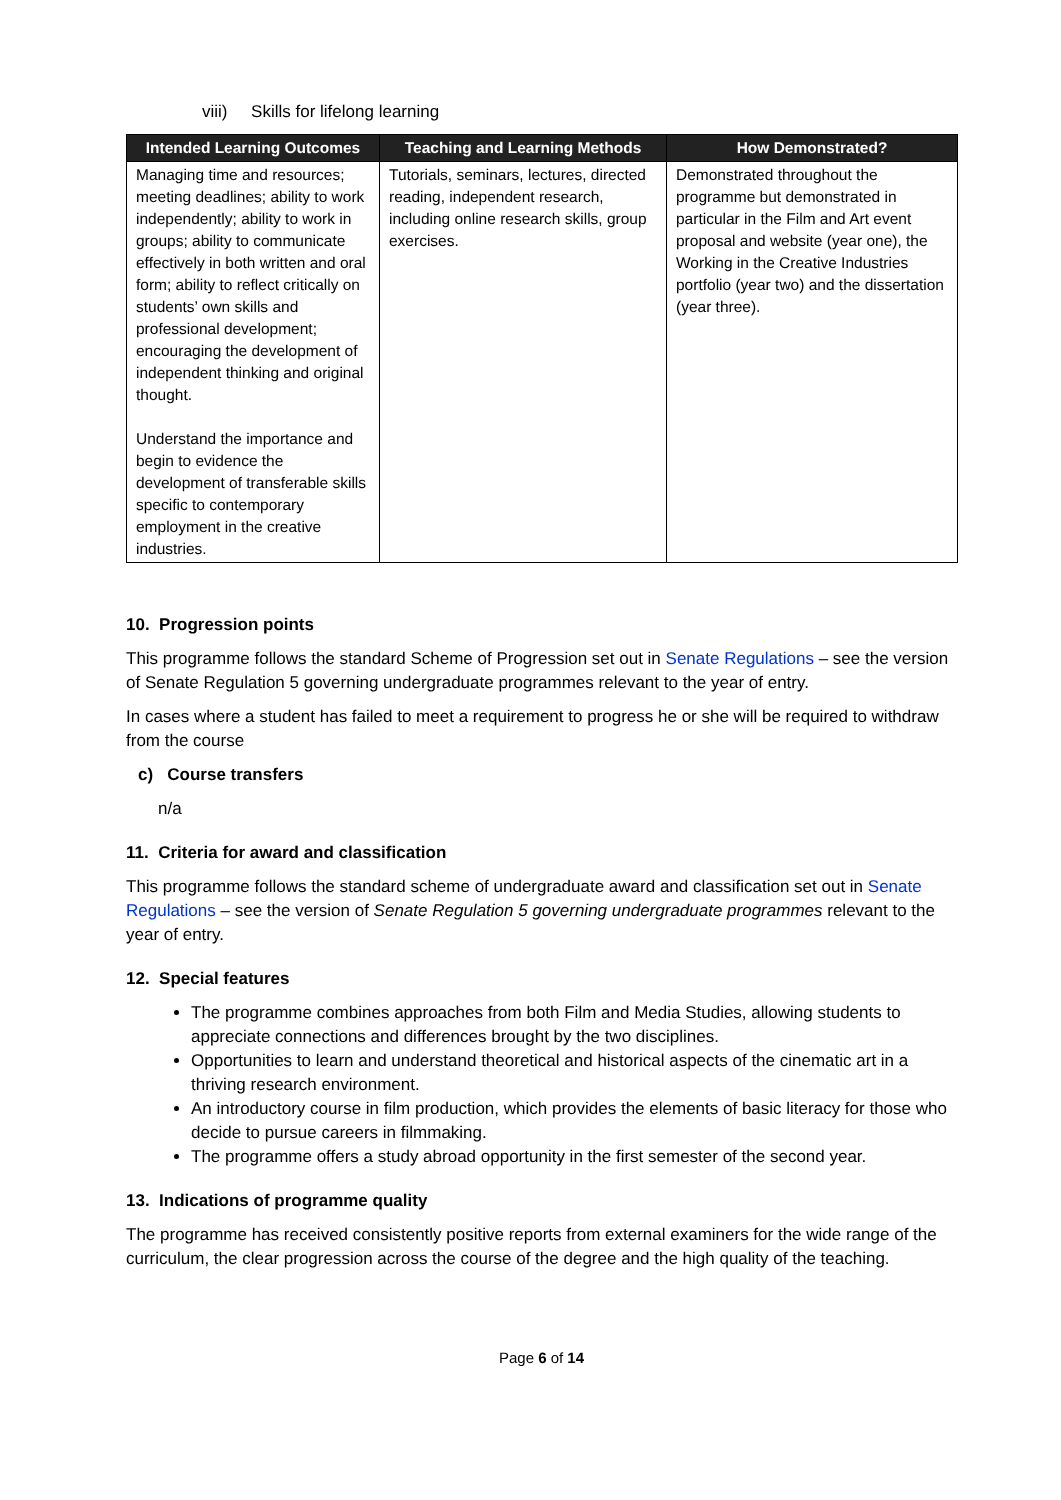viii) Skills for lifelong learning
| Intended Learning Outcomes | Teaching and Learning Methods | How Demonstrated? |
| --- | --- | --- |
| Managing time and resources; meeting deadlines; ability to work independently; ability to work in groups; ability to communicate effectively in both written and oral form; ability to reflect critically on students’ own skills and professional development; encouraging the development of independent thinking and original thought. Understand the importance and begin to evidence the development of transferable skills specific to contemporary employment in the creative industries. | Tutorials, seminars, lectures, directed reading, independent research, including online research skills, group exercises. | Demonstrated throughout the programme but demonstrated in particular in the Film and Art event proposal and website (year one), the Working in the Creative Industries portfolio (year two) and the dissertation (year three). |
10. Progression points
This programme follows the standard Scheme of Progression set out in Senate Regulations – see the version of Senate Regulation 5 governing undergraduate programmes relevant to the year of entry.
In cases where a student has failed to meet a requirement to progress he or she will be required to withdraw from the course
c) Course transfers
n/a
11. Criteria for award and classification
This programme follows the standard scheme of undergraduate award and classification set out in Senate Regulations – see the version of Senate Regulation 5 governing undergraduate programmes relevant to the year of entry.
12. Special features
The programme combines approaches from both Film and Media Studies, allowing students to appreciate connections and differences brought by the two disciplines.
Opportunities to learn and understand theoretical and historical aspects of the cinematic art in a thriving research environment.
An introductory course in film production, which provides the elements of basic literacy for those who decide to pursue careers in filmmaking.
The programme offers a study abroad opportunity in the first semester of the second year.
13. Indications of programme quality
The programme has received consistently positive reports from external examiners for the wide range of the curriculum, the clear progression across the course of the degree and the high quality of the teaching.
Page 6 of 14